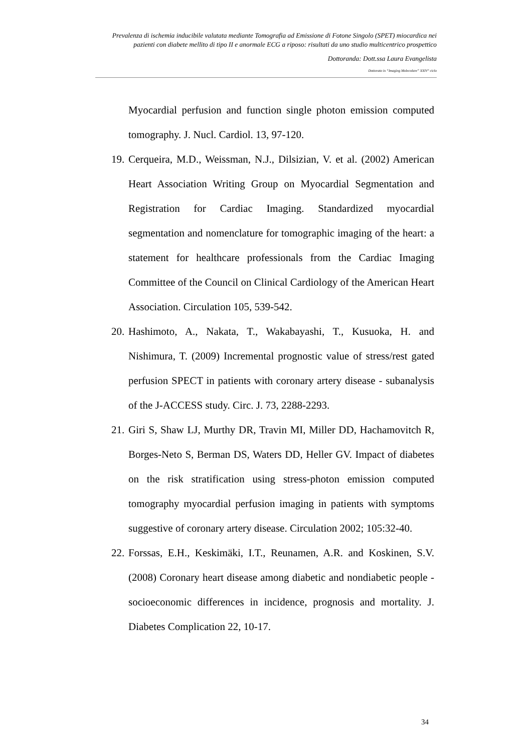Prevalenza di ischemia inducibile valutata mediante Tomografia ad Emissione di Fotone Singolo (SPET) miocardica nei pazienti con diabete mellito di tipo II e anormale ECG a riposo: risultati da uno studio multicentrico prospettico
Dottoranda: Dott.ssa Laura Evangelista
Dottorato in “Imaging Molecolare” XXIV° ciclo
Myocardial perfusion and function single photon emission computed tomography. J. Nucl. Cardiol. 13, 97-120.
19. Cerqueira, M.D., Weissman, N.J., Dilsizian, V. et al. (2002) American Heart Association Writing Group on Myocardial Segmentation and Registration for Cardiac Imaging. Standardized myocardial segmentation and nomenclature for tomographic imaging of the heart: a statement for healthcare professionals from the Cardiac Imaging Committee of the Council on Clinical Cardiology of the American Heart Association. Circulation 105, 539-542.
20. Hashimoto, A., Nakata, T., Wakabayashi, T., Kusuoka, H. and Nishimura, T. (2009) Incremental prognostic value of stress/rest gated perfusion SPECT in patients with coronary artery disease - subanalysis of the J-ACCESS study. Circ. J. 73, 2288-2293.
21. Giri S, Shaw LJ, Murthy DR, Travin MI, Miller DD, Hachamovitch R, Borges-Neto S, Berman DS, Waters DD, Heller GV. Impact of diabetes on the risk stratification using stress-photon emission computed tomography myocardial perfusion imaging in patients with symptoms suggestive of coronary artery disease. Circulation 2002; 105:32-40.
22. Forssas, E.H., Keskimäki, I.T., Reunamen, A.R. and Koskinen, S.V. (2008) Coronary heart disease among diabetic and nondiabetic people - socioeconomic differences in incidence, prognosis and mortality. J. Diabetes Complication 22, 10-17.
34